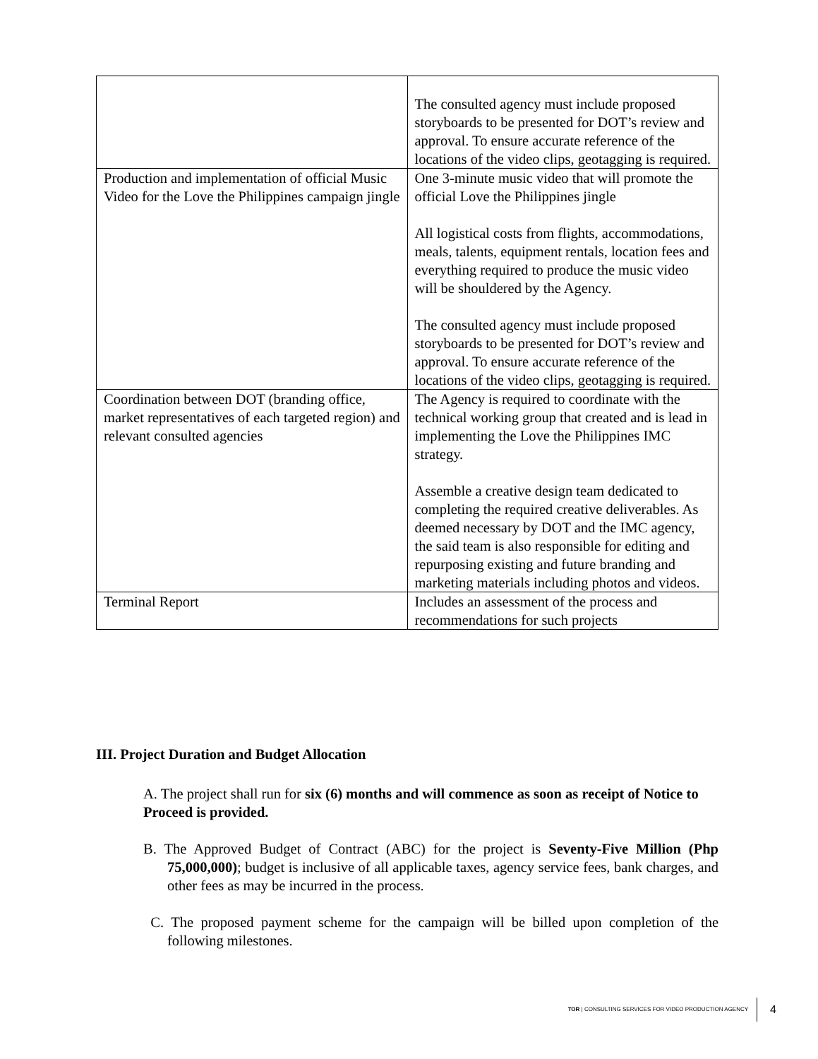| | The consulted agency must include proposed storyboards to be presented for DOT’s review and approval. To ensure accurate reference of the locations of the video clips, geotagging is required. |
| Production and implementation of official Music Video for the Love the Philippines campaign jingle | One 3-minute music video that will promote the official Love the Philippines jingle All logistical costs from flights, accommodations, meals, talents, equipment rentals, location fees and everything required to produce the music video will be shouldered by the Agency. The consulted agency must include proposed storyboards to be presented for DOT’s review and approval. To ensure accurate reference of the locations of the video clips, geotagging is required. |
| Coordination between DOT (branding office, market representatives of each targeted region) and relevant consulted agencies | The Agency is required to coordinate with the technical working group that created and is lead in implementing the Love the Philippines IMC strategy. Assemble a creative design team dedicated to completing the required creative deliverables. As deemed necessary by DOT and the IMC agency, the said team is also responsible for editing and repurposing existing and future branding and marketing materials including photos and videos. |
| Terminal Report | Includes an assessment of the process and recommendations for such projects |
III. Project Duration and Budget Allocation
A. The project shall run for six (6) months and will commence as soon as receipt of Notice to Proceed is provided.
B. The Approved Budget of Contract (ABC) for the project is Seventy-Five Million (Php 75,000,000); budget is inclusive of all applicable taxes, agency service fees, bank charges, and other fees as may be incurred in the process.
C. The proposed payment scheme for the campaign will be billed upon completion of the following milestones.
TOR | CONSULTING SERVICES FOR VIDEO PRODUCTION AGENCY 4